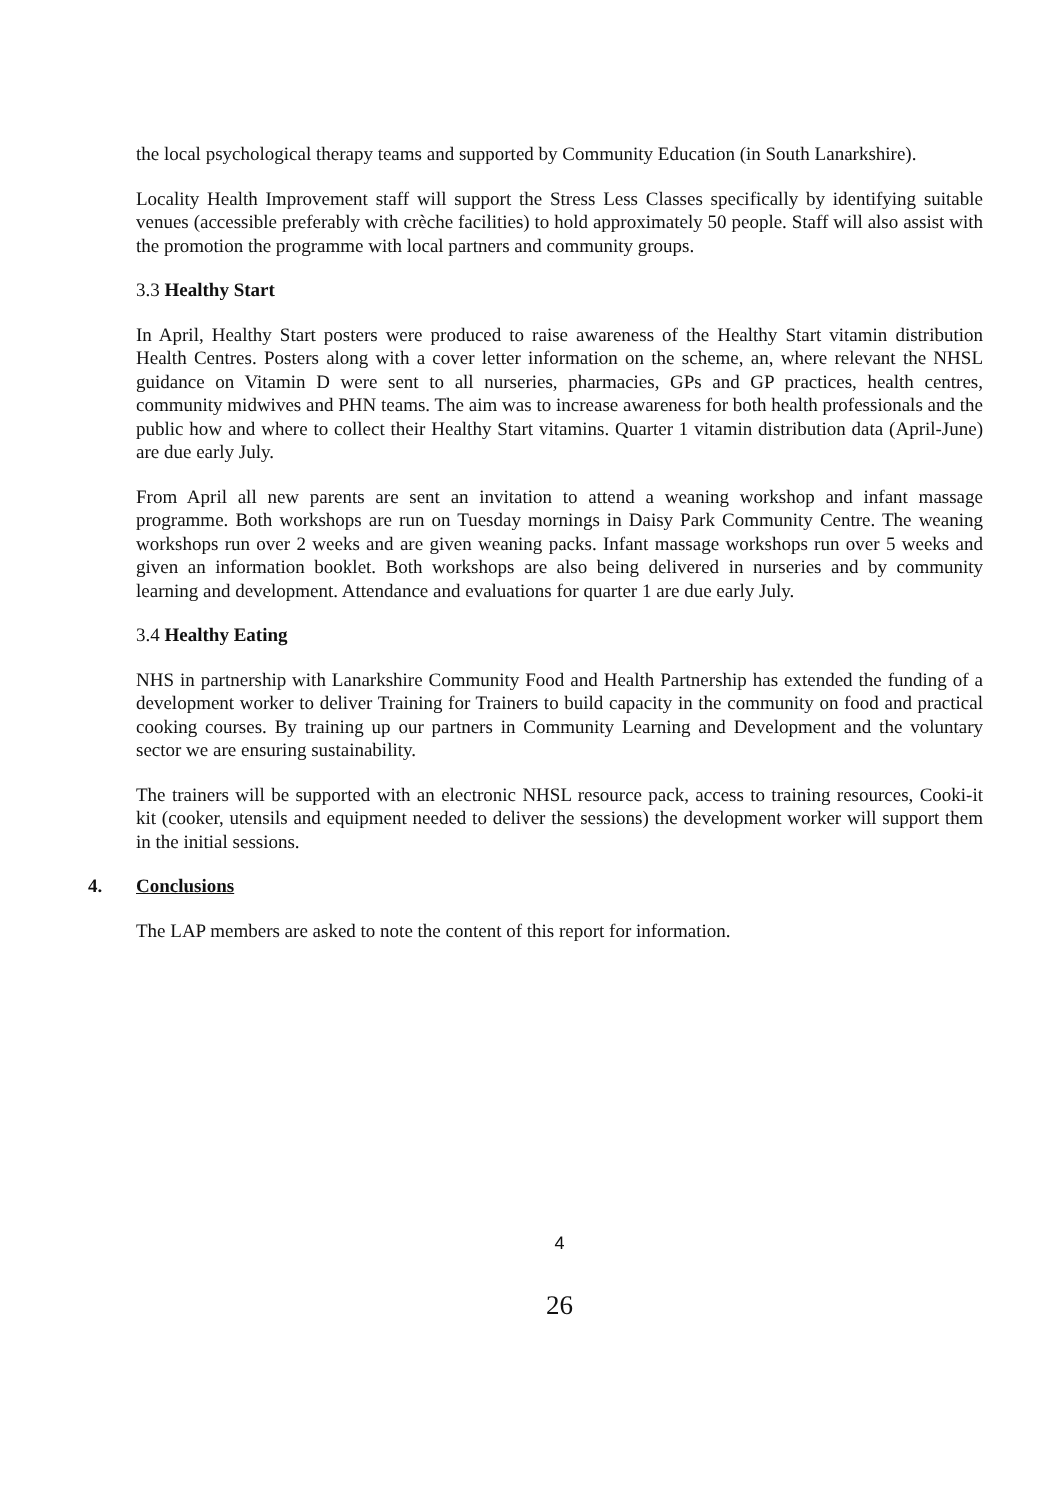the local psychological therapy teams and supported by Community Education (in South Lanarkshire).
Locality Health Improvement staff will support the Stress Less Classes specifically by identifying suitable venues (accessible preferably with crèche facilities) to hold approximately 50 people. Staff will also assist with the promotion the programme with local partners and community groups.
3.3 Healthy Start
In April, Healthy Start posters were produced to raise awareness of the Healthy Start vitamin distribution Health Centres. Posters along with a cover letter information on the scheme, an, where relevant the NHSL guidance on Vitamin D were sent to all nurseries, pharmacies, GPs and GP practices, health centres, community midwives and PHN teams. The aim was to increase awareness for both health professionals and the public how and where to collect their Healthy Start vitamins. Quarter 1 vitamin distribution data (April-June) are due early July.
From April all new parents are sent an invitation to attend a weaning workshop and infant massage programme. Both workshops are run on Tuesday mornings in Daisy Park Community Centre. The weaning workshops run over 2 weeks and are given weaning packs. Infant massage workshops run over 5 weeks and given an information booklet. Both workshops are also being delivered in nurseries and by community learning and development. Attendance and evaluations for quarter 1 are due early July.
3.4 Healthy Eating
NHS in partnership with Lanarkshire Community Food and Health Partnership has extended the funding of a development worker to deliver Training for Trainers to build capacity in the community on food and practical cooking courses. By training up our partners in Community Learning and Development and the voluntary sector we are ensuring sustainability.
The trainers will be supported with an electronic NHSL resource pack, access to training resources, Cooki-it kit (cooker, utensils and equipment needed to deliver the sessions) the development worker will support them in the initial sessions.
4. Conclusions
The LAP members are asked to note the content of this report for information.
4
26